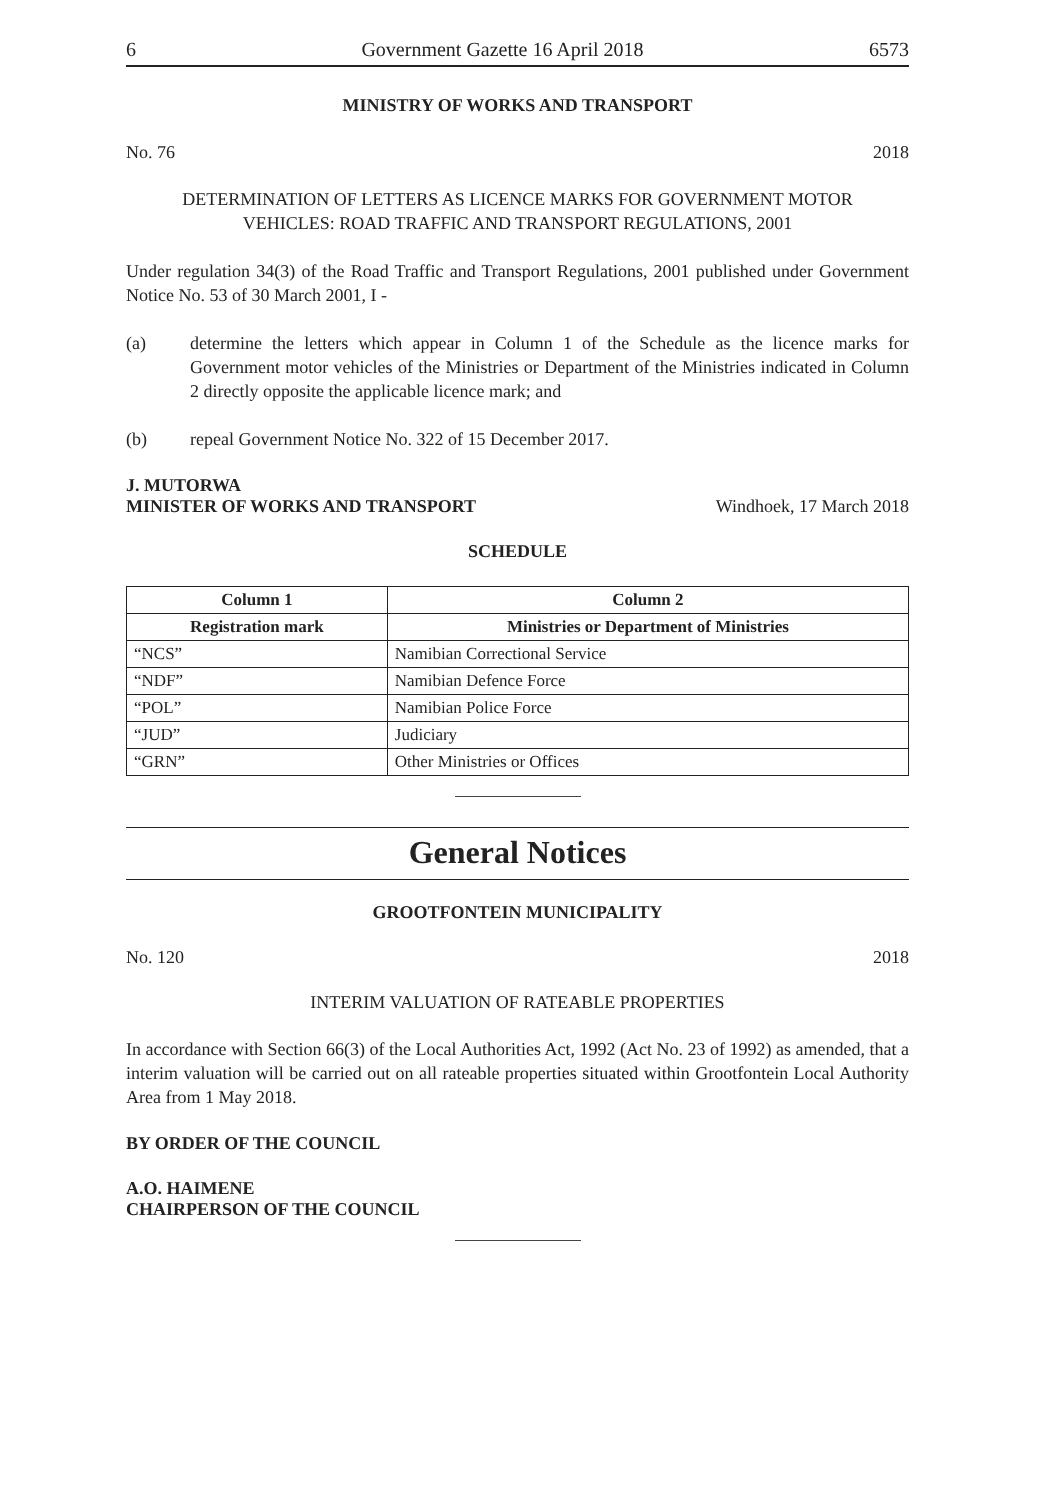6 Government Gazette 16 April 2018 6573
MINISTRY OF WORKS AND TRANSPORT
No. 76 2018
DETERMINATION OF LETTERS AS LICENCE MARKS FOR GOVERNMENT MOTOR
VEHICLES: ROAD TRAFFIC AND TRANSPORT REGULATIONS, 2001
Under regulation 34(3) of the Road Traffic and Transport Regulations, 2001 published under Government Notice No. 53 of 30 March 2001, I -
(a)
determine the letters which appear in Column 1 of the Schedule as the licence marks for Government motor vehicles of the Ministries or Department of the Ministries indicated in Column 2 directly opposite the applicable licence mark; and
(b) repeal Government Notice No. 322 of 15 December 2017.
J. MUTORWA
MINISTER OF WORKS AND TRANSPORT Windhoek, 17 March 2018
SCHEDULE
| Column 1 | Column 2 |
| --- | --- |
| Registration mark | Ministries or Department of Ministries |
| “NCS” | Namibian Correctional Service |
| “NDF” | Namibian Defence Force |
| “POL” | Namibian Police Force |
| “JUD” | Judiciary |
| “GRN” | Other Ministries or Offices |
General Notices
GROOTFONTEIN MUNICIPALITY
No. 120 2018
INTERIM VALUATION OF RATEABLE PROPERTIES
In accordance with Section 66(3) of the Local Authorities Act, 1992 (Act No. 23 of 1992) as amended, that a interim valuation will be carried out on all rateable properties situated within Grootfontein Local Authority Area from 1 May 2018.
BY ORDER OF THE COUNCIL
A.O. HAIMENE
CHAIRPERSON OF THE COUNCIL